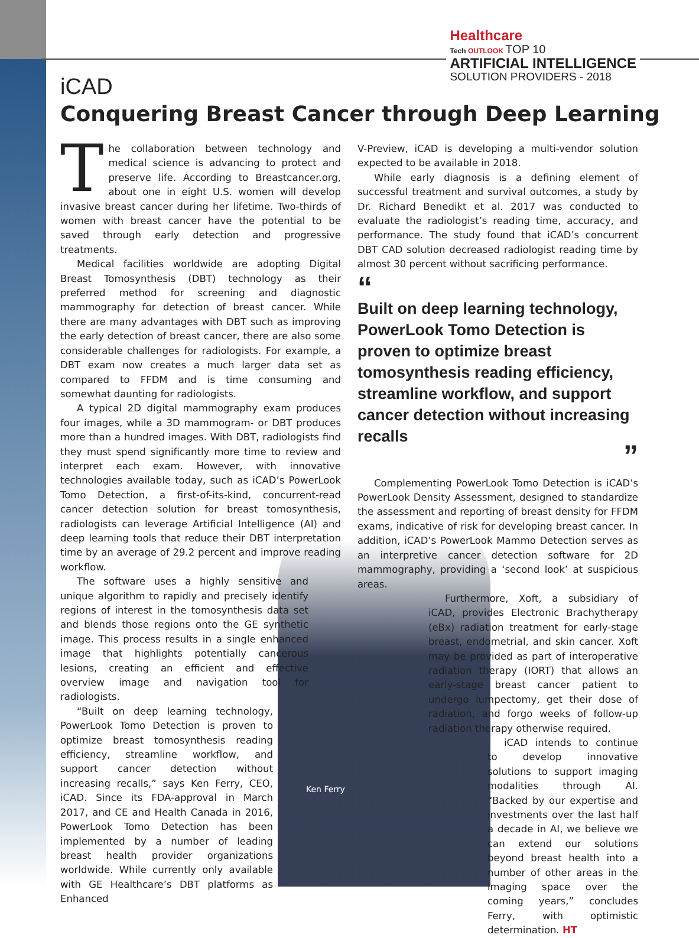Healthcare
Tech OUTLOOK TOP 10
ARTIFICIAL INTELLIGENCE
SOLUTION PROVIDERS - 2018
iCAD
Conquering Breast Cancer through Deep Learning
The collaboration between technology and medical science is advancing to protect and preserve life. According to Breastcancer.org, about one in eight U.S. women will develop invasive breast cancer during her lifetime. Two-thirds of women with breast cancer have the potential to be saved through early detection and progressive treatments.
Medical facilities worldwide are adopting Digital Breast Tomosynthesis (DBT) technology as their preferred method for screening and diagnostic mammography for detection of breast cancer. While there are many advantages with DBT such as improving the early detection of breast cancer, there are also some considerable challenges for radiologists. For example, a DBT exam now creates a much larger data set as compared to FFDM and is time consuming and somewhat daunting for radiologists.
A typical 2D digital mammography exam produces four images, while a 3D mammogram- or DBT produces more than a hundred images. With DBT, radiologists find they must spend significantly more time to review and interpret each exam. However, with innovative technologies available today, such as iCAD’s PowerLook Tomo Detection, a first-of-its-kind, concurrent-read cancer detection solution for breast tomosynthesis, radiologists can leverage Artificial Intelligence (AI) and deep learning tools that reduce their DBT interpretation time by an average of 29.2 percent and improve reading workflow.
The software uses a highly sensitive and unique algorithm to rapidly and precisely identify regions of interest in the tomosynthesis data set and blends those regions onto the GE synthetic image. This process results in a single enhanced image that highlights potentially cancerous lesions, creating an efficient and effective overview image and navigation tool for radiologists.
“Built on deep learning technology, PowerLook Tomo Detection is proven to optimize breast tomosynthesis reading efficiency, streamline workflow, and support cancer detection without increasing recalls,” says Ken Ferry, CEO, iCAD. Since its FDA-approval in March 2017, and CE and Health Canada in 2016, PowerLook Tomo Detection has been implemented by a number of leading breast health provider organizations worldwide. While currently only available with GE Healthcare’s DBT platforms as Enhanced
V-Preview, iCAD is developing a multi-vendor solution expected to be available in 2018.
While early diagnosis is a defining element of successful treatment and survival outcomes, a study by Dr. Richard Benedikt et al. 2017 was conducted to evaluate the radiologist’s reading time, accuracy, and performance. The study found that iCAD’s concurrent DBT CAD solution decreased radiologist reading time by almost 30 percent without sacrificing performance.
“
Built on deep learning technology, PowerLook Tomo Detection is proven to optimize breast tomosynthesis reading efficiency, streamline workflow, and support cancer detection without increasing recalls
”
Complementing PowerLook Tomo Detection is iCAD’s PowerLook Density Assessment, designed to standardize the assessment and reporting of breast density for FFDM exams, indicative of risk for developing breast cancer. In addition, iCAD’s PowerLook Mammo Detection serves as an interpretive cancer detection software for 2D mammography, providing a ‘second look’ at suspicious areas.
Furthermore, Xoft, a subsidiary of iCAD, provides Electronic Brachytherapy (eBx) radiation treatment for early-stage breast, endometrial, and skin cancer. Xoft may be provided as part of interoperative radiation therapy (IORT) that allows an early-stage breast cancer patient to undergo lumpectomy, get their dose of radiation, and forgo weeks of follow-up radiation therapy otherwise required.
iCAD intends to continue to develop innovative solutions to support imaging modalities through AI. “Backed by our expertise and investments over the last half a decade in AI, we believe we can extend our solutions beyond breast health into a number of other areas in the imaging space over the coming years,” concludes Ferry, with optimistic determination. HT
Ken Ferry